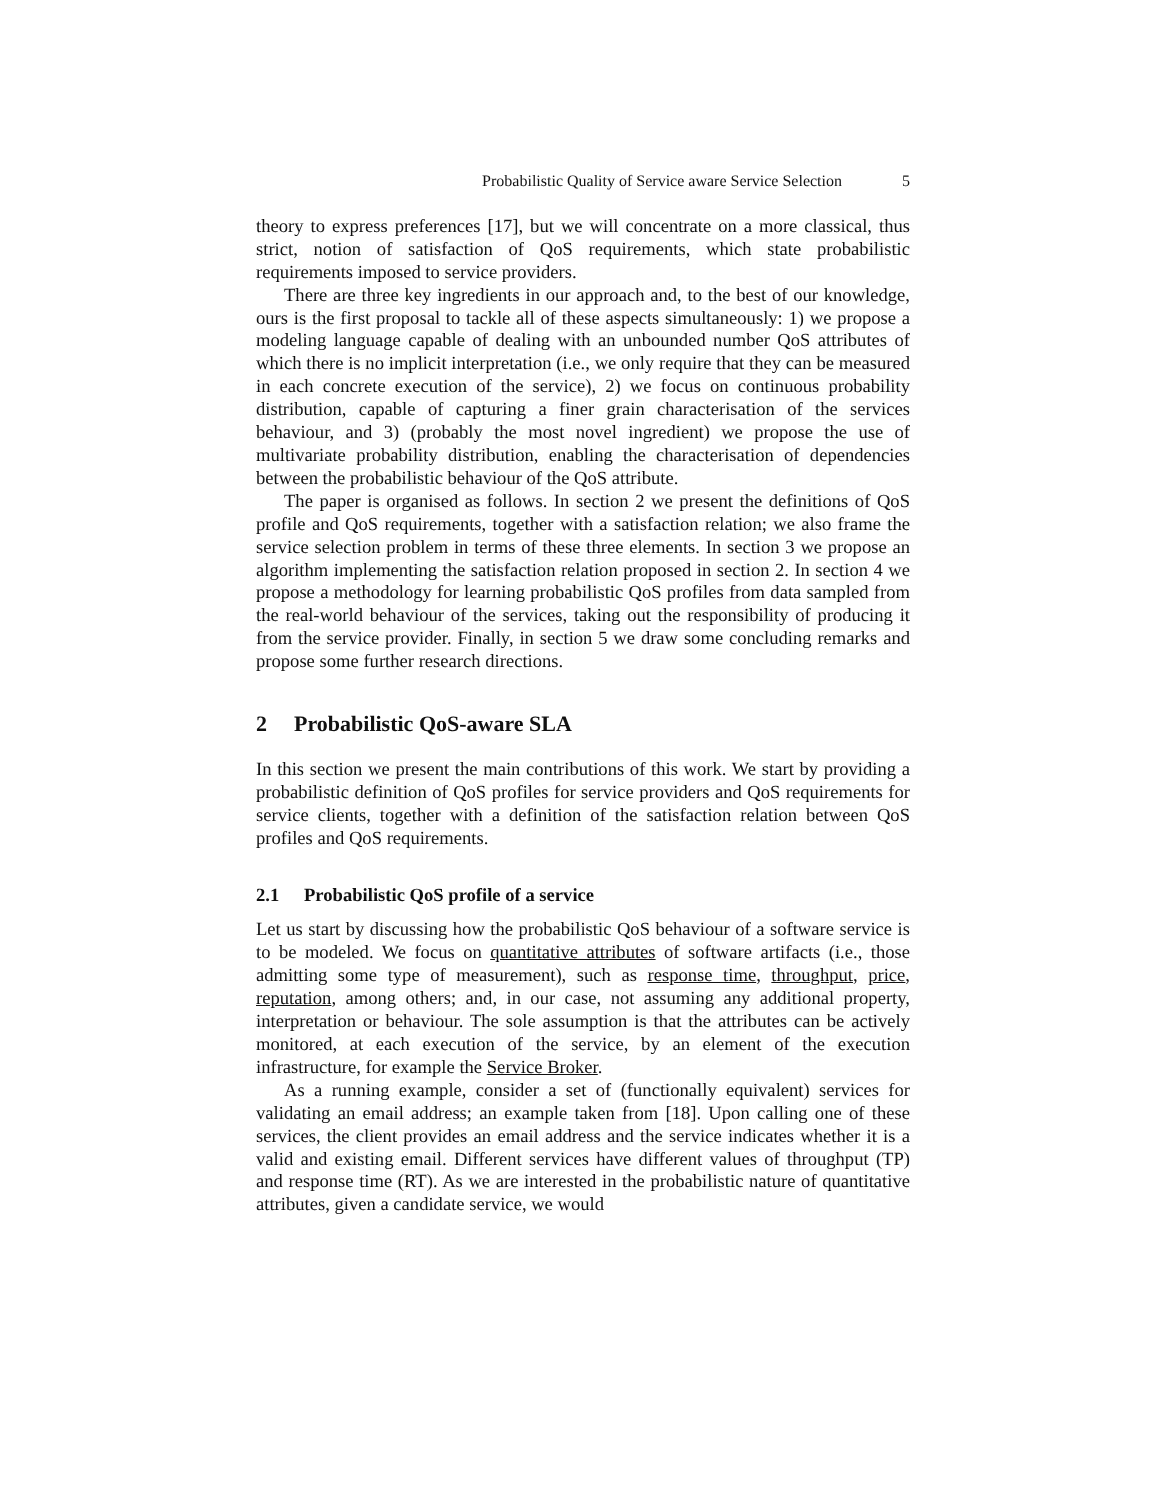Probabilistic Quality of Service aware Service Selection 5
theory to express preferences [17], but we will concentrate on a more classical, thus strict, notion of satisfaction of QoS requirements, which state probabilistic requirements imposed to service providers.
There are three key ingredients in our approach and, to the best of our knowledge, ours is the first proposal to tackle all of these aspects simultaneously: 1) we propose a modeling language capable of dealing with an unbounded number QoS attributes of which there is no implicit interpretation (i.e., we only require that they can be measured in each concrete execution of the service), 2) we focus on continuous probability distribution, capable of capturing a finer grain characterisation of the services behaviour, and 3) (probably the most novel ingredient) we propose the use of multivariate probability distribution, enabling the characterisation of dependencies between the probabilistic behaviour of the QoS attribute.
The paper is organised as follows. In section 2 we present the definitions of QoS profile and QoS requirements, together with a satisfaction relation; we also frame the service selection problem in terms of these three elements. In section 3 we propose an algorithm implementing the satisfaction relation proposed in section 2. In section 4 we propose a methodology for learning probabilistic QoS profiles from data sampled from the real-world behaviour of the services, taking out the responsibility of producing it from the service provider. Finally, in section 5 we draw some concluding remarks and propose some further research directions.
2 Probabilistic QoS-aware SLA
In this section we present the main contributions of this work. We start by providing a probabilistic definition of QoS profiles for service providers and QoS requirements for service clients, together with a definition of the satisfaction relation between QoS profiles and QoS requirements.
2.1 Probabilistic QoS profile of a service
Let us start by discussing how the probabilistic QoS behaviour of a software service is to be modeled. We focus on quantitative attributes of software artifacts (i.e., those admitting some type of measurement), such as response time, throughput, price, reputation, among others; and, in our case, not assuming any additional property, interpretation or behaviour. The sole assumption is that the attributes can be actively monitored, at each execution of the service, by an element of the execution infrastructure, for example the Service Broker.
As a running example, consider a set of (functionally equivalent) services for validating an email address; an example taken from [18]. Upon calling one of these services, the client provides an email address and the service indicates whether it is a valid and existing email. Different services have different values of throughput (TP) and response time (RT). As we are interested in the probabilistic nature of quantitative attributes, given a candidate service, we would